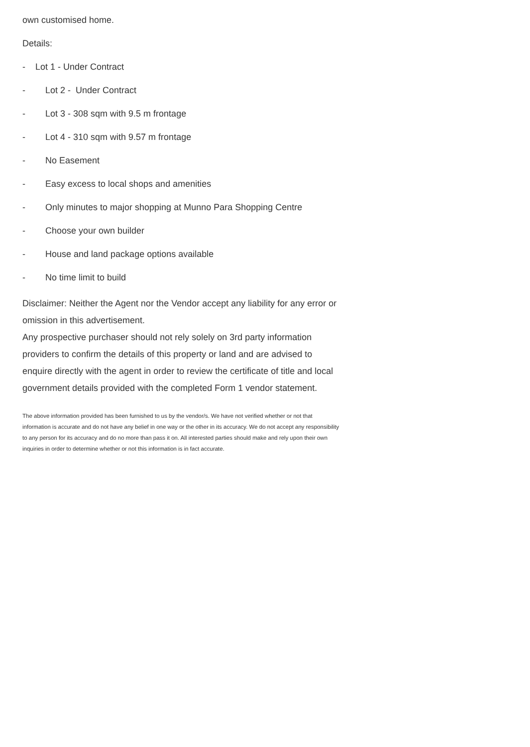own customised home.
Details:
- Lot 1 - Under Contract
- Lot 2 - Under Contract
- Lot 3 - 308 sqm with 9.5 m frontage
- Lot 4 - 310 sqm with 9.57 m frontage
- No Easement
- Easy excess to local shops and amenities
- Only minutes to major shopping at Munno Para Shopping Centre
- Choose your own builder
- House and land package options available
- No time limit to build
Disclaimer: Neither the Agent nor the Vendor accept any liability for any error or omission in this advertisement.
Any prospective purchaser should not rely solely on 3rd party information providers to confirm the details of this property or land and are advised to enquire directly with the agent in order to review the certificate of title and local government details provided with the completed Form 1 vendor statement.
The above information provided has been furnished to us by the vendor/s. We have not verified whether or not that information is accurate and do not have any belief in one way or the other in its accuracy. We do not accept any responsibility to any person for its accuracy and do no more than pass it on. All interested parties should make and rely upon their own inquiries in order to determine whether or not this information is in fact accurate.